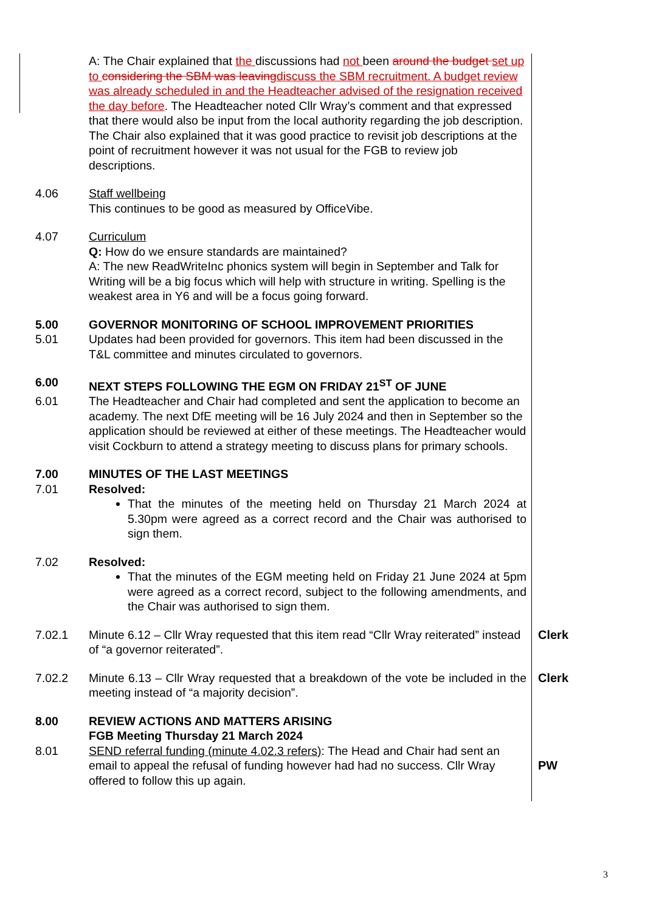| | A: The Chair explained that the discussions had not been around the budget set up to considering the SBM was leaving discuss the SBM recruitment. A budget review was already scheduled in and the Headteacher advised of the resignation received the day before . The Headteacher noted Cllr Wray’s comment and that expressed that there would also be input from the local authority regarding the job description. The Chair also explained that it was good practice to revisit job descriptions at the point of recruitment however it was not usual for the FGB to review job descriptions. | |
| 4.06 | Staff wellbeing This continues to be good as measured by OfficeVibe. | |
| 4.07 | Curriculum Q: How do we ensure standards are maintained? A: The new ReadWriteInc phonics system will begin in September and Talk for Writing will be a big focus which will help with structure in writing. Spelling is the weakest area in Y6 and will be a focus going forward. | |
| 5.00 | GOVERNOR MONITORING OF SCHOOL IMPROVEMENT PRIORITIES | |
| 5.01 | Updates had been provided for governors. This item had been discussed in the T&L committee and minutes circulated to governors. | |
| 6.00 | NEXT STEPS FOLLOWING THE EGM ON FRIDAY 21<sup>ST</sup> OF JUNE | |
| 6.01 | The Headteacher and Chair had completed and sent the application to become an academy. The next DfE meeting will be 16 July 2024 and then in September so the application should be reviewed at either of these meetings. The Headteacher would visit Cockburn to attend a strategy meeting to discuss plans for primary schools. | |
| 7.00 | MINUTES OF THE LAST MEETINGS | |
| 7.01 | Resolved: That the minutes of the meeting held on Thursday 21 March 2024 at 5.30pm were agreed as a correct record and the Chair was authorised to sign them. | |
| 7.02 | Resolved: That the minutes of the EGM meeting held on Friday 21 June 2024 at 5pm were agreed as a correct record, subject to the following amendments, and the Chair was authorised to sign them. | |
| 7.02.1 | Minute 6.12 – Cllr Wray requested that this item read “Cllr Wray reiterated” instead of “a governor reiterated”. | Clerk |
| 7.02.2 | Minute 6.13 – Cllr Wray requested that a breakdown of the vote be included in the meeting instead of “a majority decision”. | Clerk |
| 8.00 | REVIEW ACTIONS AND MATTERS ARISING FGB Meeting Thursday 21 March 2024 | |
| 8.01 | SEND referral funding (minute 4.02.3 refers) : The Head and Chair had sent an email to appeal the refusal of funding however had had no success. Cllr Wray offered to follow this up again. | PW |
3